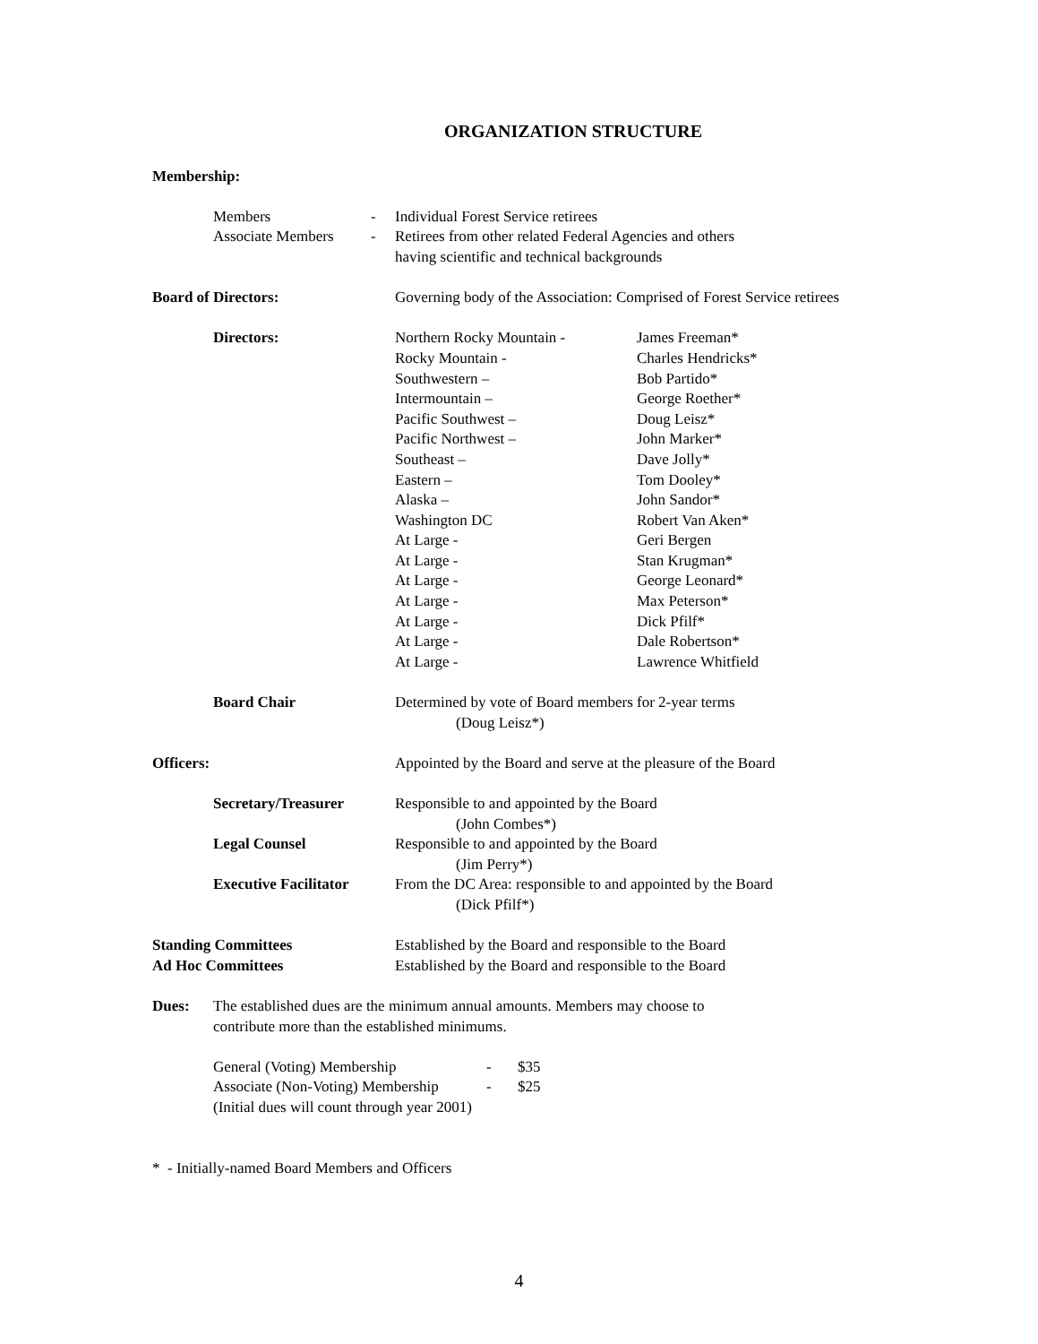ORGANIZATION STRUCTURE
Membership:
Members - Individual Forest Service retirees
Associate Members - Retirees from other related Federal Agencies and others
having scientific and technical backgrounds
Board of Directors: Governing body of the Association: Comprised of Forest Service retirees
Directors: Northern Rocky Mountain -
Rocky Mountain -
Southwestern –
Intermountain –
Pacific Southwest –
Pacific Northwest –
Southeast –
Eastern –
Alaska –
Washington DC
At Large -
At Large -
At Large -
At Large -
At Large -
At Large -
At Large -
James Freeman*
Charles Hendricks*
Bob Partido*
George Roether*
Doug Leisz*
John Marker*
Dave Jolly*
Tom Dooley*
John Sandor*
Robert Van Aken*
Geri Bergen
Stan Krugman*
George Leonard*
Max Peterson*
Dick Pfilf*
Dale Robertson*
Lawrence Whitfield
Board Chair Determined by vote of Board members for 2-year terms
(Doug Leisz*)
Officers: Appointed by the Board and serve at the pleasure of the Board
Secretary/Treasurer Responsible to and appointed by the Board
(John Combes*)
Legal Counsel Responsible to and appointed by the Board
(Jim Perry*)
Executive Facilitator
From the DC Area: responsible to and appointed by the Board
(Dick Pfilf*)
Standing Committees Established by the Board and responsible to the Board
Ad Hoc Committees Established by the Board and responsible to the Board
Dues: The established dues are the minimum annual amounts. Members may choose to
contribute more than the established minimums.
General (Voting) Membership - $35
Associate (Non-Voting) Membership
- $25
(Initial dues will count through year 2001)
* - Initially-named Board Members and Officers
4